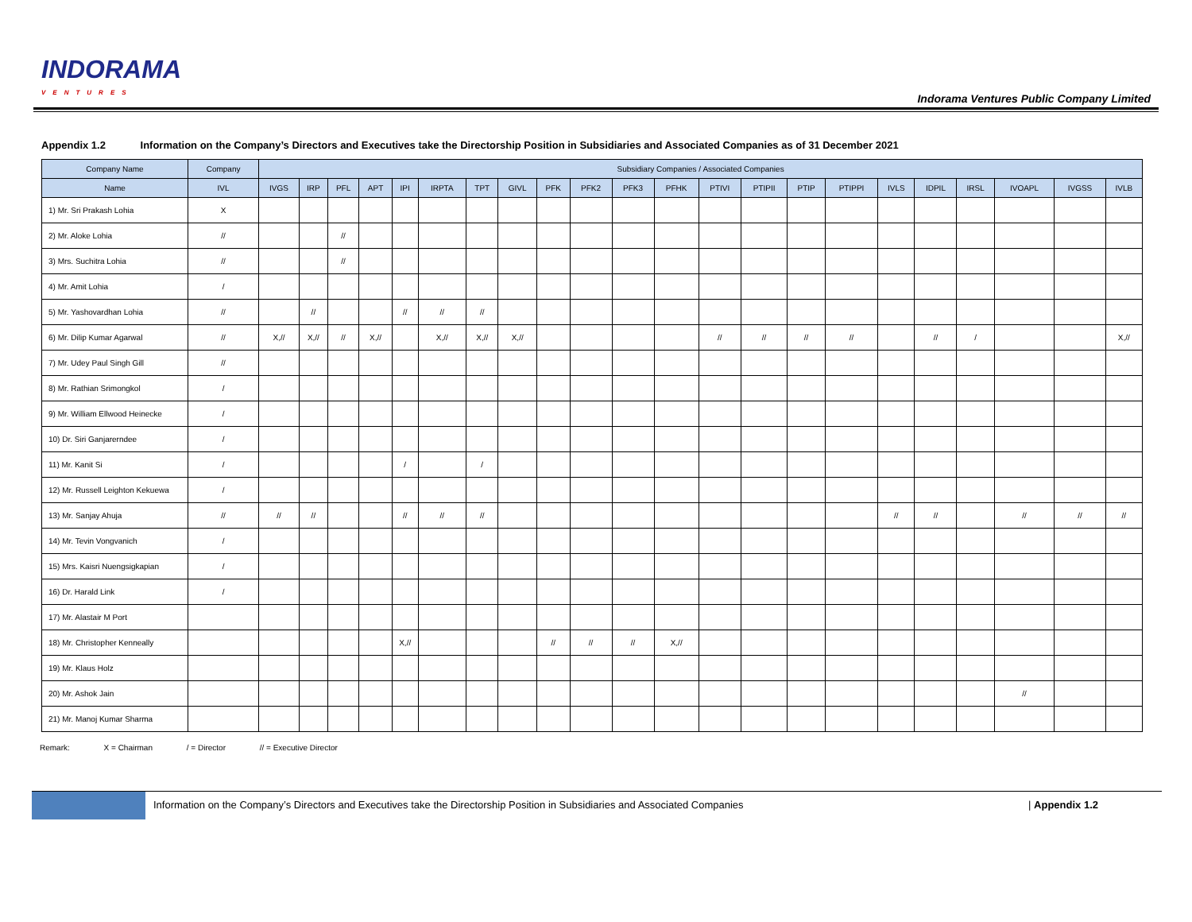INDORAMA
VENTURES
Indorama Ventures Public Company Limited
Appendix 1.2 Information on the Company’s Directors and Executives take the Directorship Position in Subsidiaries and Associated Companies as of 31 December 2021
| Company Name | Company | Subsidiary Companies / Associated Companies | | | | | | | | | | | | | | | | | | | | | |
| --- | --- | --- | --- | --- | --- | --- | --- | --- | --- | --- | --- | --- | --- | --- | --- | --- | --- | --- | --- | --- | --- | --- | --- |
| Name | IVL | IVGS | IRP | PFL | APT | IPI | IRPTA | TPT | GIVL | PFK | PFK2 | PFK3 | PFHK | PTIVI | PTIPII | PTIP | PTIPPI | IVLS | IDPIL | IRSL | IVOAPL | IVGSS | IVLB |
| 1) Mr. Sri Prakash Lohia | X | | | | | | | | | | | | | | | | | | | | | | |
| 2) Mr. Aloke Lohia | // | | | // | | | | | | | | | | | | | | | | | | | |
| 3) Mrs. Suchitra Lohia | // | | | // | | | | | | | | | | | | | | | | | | | |
| 4) Mr. Amit Lohia | / | | | | | | | | | | | | | | | | | | | | | | |
| 5) Mr. Yashovardhan Lohia | // | | // | | | // | // | // | | | | | | | | | | | | | | | |
| 6) Mr. Dilip Kumar Agarwal | // | X,// | X,// | // | X,// | | X,// | X,// | X,// | | | | | // | // | // | // | | // | / | | | X,// |
| 7) Mr. Udey Paul Singh Gill | // | | | | | | | | | | | | | | | | | | | | | | |
| 8) Mr. Rathian Srimongkol | / | | | | | | | | | | | | | | | | | | | | | | |
| 9) Mr. William Ellwood Heinecke | / | | | | | | | | | | | | | | | | | | | | | | |
| 10) Dr. Siri Ganjarerndee | / | | | | | | | | | | | | | | | | | | | | | | |
| 11) Mr. Kanit Si | / | | | | | / | | / | | | | | | | | | | | | | | | |
| 12) Mr. Russell Leighton Kekuewa | / | | | | | | | | | | | | | | | | | | | | | | |
| 13) Mr. Sanjay Ahuja | // | // | // | | | // | // | // | | | | | | | | | | // | // | | // | // | // |
| 14) Mr. Tevin Vongvanich | / | | | | | | | | | | | | | | | | | | | | | | |
| 15) Mrs. Kaisri Nuengsigkapian | / | | | | | | | | | | | | | | | | | | | | | | |
| 16) Dr. Harald Link | / | | | | | | | | | | | | | | | | | | | | | | |
| 17) Mr. Alastair M Port | | | | | | | | | | | | | | | | | | | | | | | |
| 18) Mr. Christopher Kenneally | | | | | | X,// | | | | // | // | // | X,// | | | | | | | | | | |
| 19) Mr. Klaus Holz | | | | | | | | | | | | | | | | | | | | | | | |
| 20) Mr. Ashok Jain | | | | | | | | | | | | | | | | | | | | | // | | |
| 21) Mr. Manoj Kumar Sharma | | | | | | | | | | | | | | | | | | | | | | | |
Remark: X = Chairman / = Director // = Executive Director
Information on the Company’s Directors and Executives take the Directorship Position in Subsidiaries and Associated Companies
| Appendix 1.2